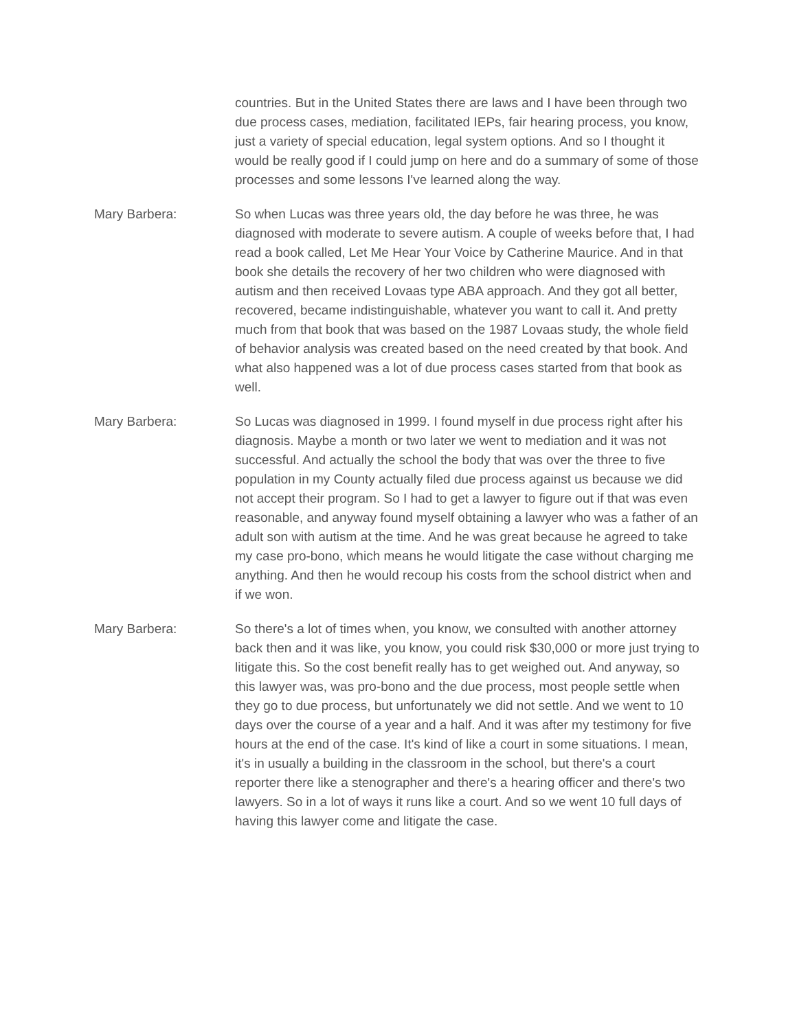countries. But in the United States there are laws and I have been through two due process cases, mediation, facilitated IEPs, fair hearing process, you know, just a variety of special education, legal system options. And so I thought it would be really good if I could jump on here and do a summary of some of those processes and some lessons I've learned along the way.
Mary Barbera: So when Lucas was three years old, the day before he was three, he was diagnosed with moderate to severe autism. A couple of weeks before that, I had read a book called, Let Me Hear Your Voice by Catherine Maurice. And in that book she details the recovery of her two children who were diagnosed with autism and then received Lovaas type ABA approach. And they got all better, recovered, became indistinguishable, whatever you want to call it. And pretty much from that book that was based on the 1987 Lovaas study, the whole field of behavior analysis was created based on the need created by that book. And what also happened was a lot of due process cases started from that book as well.
Mary Barbera: So Lucas was diagnosed in 1999. I found myself in due process right after his diagnosis. Maybe a month or two later we went to mediation and it was not successful. And actually the school the body that was over the three to five population in my County actually filed due process against us because we did not accept their program. So I had to get a lawyer to figure out if that was even reasonable, and anyway found myself obtaining a lawyer who was a father of an adult son with autism at the time. And he was great because he agreed to take my case pro-bono, which means he would litigate the case without charging me anything. And then he would recoup his costs from the school district when and if we won.
Mary Barbera: So there's a lot of times when, you know, we consulted with another attorney back then and it was like, you know, you could risk $30,000 or more just trying to litigate this. So the cost benefit really has to get weighed out. And anyway, so this lawyer was, was pro-bono and the due process, most people settle when they go to due process, but unfortunately we did not settle. And we went to 10 days over the course of a year and a half. And it was after my testimony for five hours at the end of the case. It's kind of like a court in some situations. I mean, it's in usually a building in the classroom in the school, but there's a court reporter there like a stenographer and there's a hearing officer and there's two lawyers. So in a lot of ways it runs like a court. And so we went 10 full days of having this lawyer come and litigate the case.